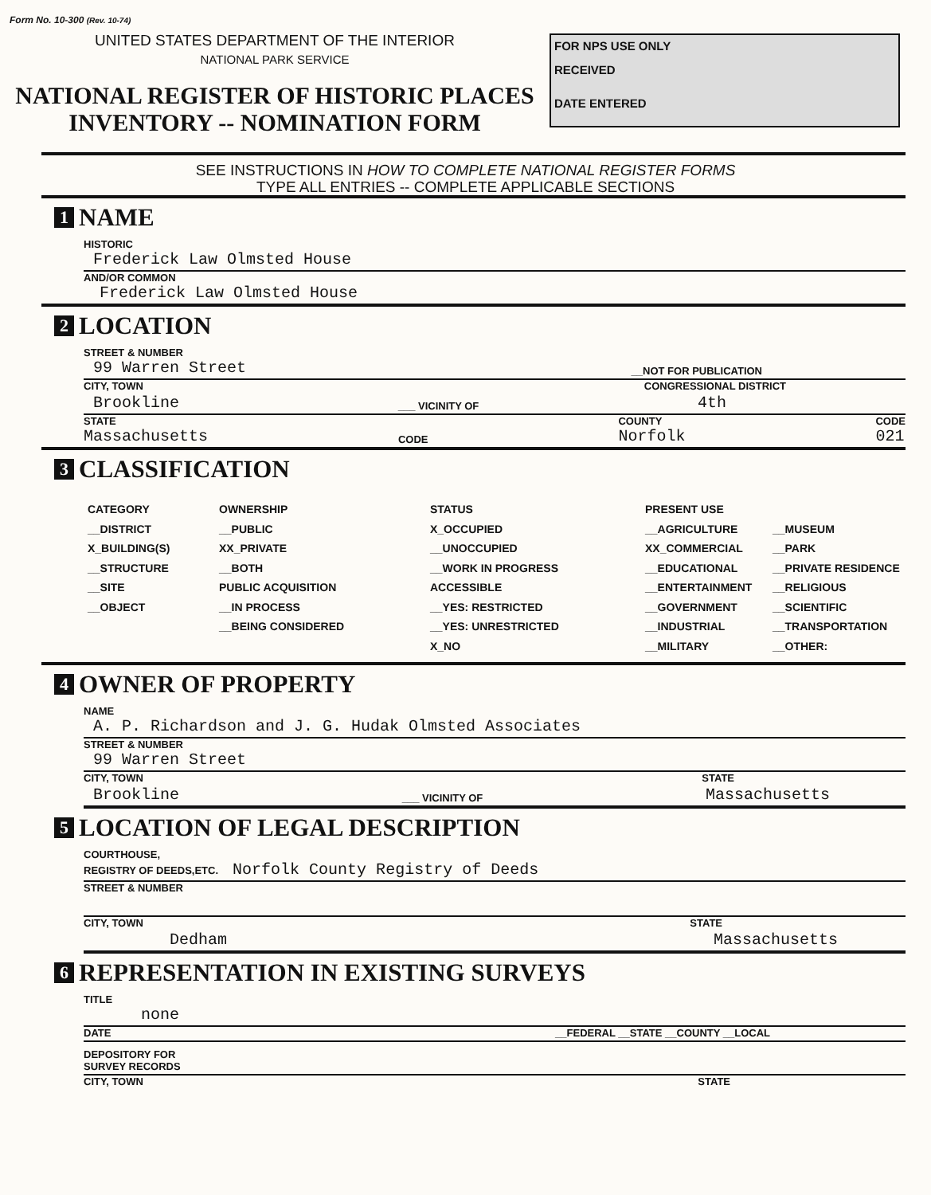Form No. 10-300 (Rev. 10-74)
UNITED STATES DEPARTMENT OF THE INTERIOR
NATIONAL PARK SERVICE
NATIONAL REGISTER OF HISTORIC PLACES
INVENTORY -- NOMINATION FORM
FOR NPS USE ONLY
RECEIVED
DATE ENTERED
SEE INSTRUCTIONS IN HOW TO COMPLETE NATIONAL REGISTER FORMS
TYPE ALL ENTRIES -- COMPLETE APPLICABLE SECTIONS
1 NAME
HISTORIC
Frederick Law Olmsted House
AND/OR COMMON
Frederick Law Olmsted House
2 LOCATION
STREET & NUMBER
99 Warren Street __NOT FOR PUBLICATION
CITY, TOWN CONGRESSIONAL DISTRICT
Brookline ___ VICINITY OF 4th
STATE
Massachusetts CODE COUNTY
Norfolk CODE
021
3 CLASSIFICATION
CATEGORY
__DISTRICT
X_BUILDING(S)
__STRUCTURE
__SITE
__OBJECT
OWNERSHIP
__PUBLIC
XX_PRIVATE
__BOTH
PUBLIC ACQUISITION
__IN PROCESS
__BEING CONSIDERED
STATUS
X_OCCUPIED
__UNOCCUPIED
__WORK IN PROGRESS
ACCESSIBLE
__YES: RESTRICTED
__YES: UNRESTRICTED
X_NO
PRESENT USE
__AGRICULTURE
XX_COMMERCIAL
__EDUCATIONAL
__ENTERTAINMENT
__GOVERNMENT
__INDUSTRIAL
__MILITARY
__MUSEUM
__PARK
__PRIVATE RESIDENCE
__RELIGIOUS
__SCIENTIFIC
__TRANSPORTATION
__OTHER:
4 OWNER OF PROPERTY
NAME
A. P. Richardson and J. G. Hudak Olmsted Associates
STREET & NUMBER
99 Warren Street
CITY, TOWN STATE
Brookline ___ VICINITY OF Massachusetts
5 LOCATION OF LEGAL DESCRIPTION
COURTHOUSE,
REGISTRY OF DEEDS,ETC. Norfolk County Registry of Deeds
STREET & NUMBER
CITY, TOWN STATE
Dedham Massachusetts
6 REPRESENTATION IN EXISTING SURVEYS
TITLE
none
DATE __FEDERAL __STATE __COUNTY __LOCAL
DEPOSITORY FOR
SURVEY RECORDS
CITY, TOWN STATE